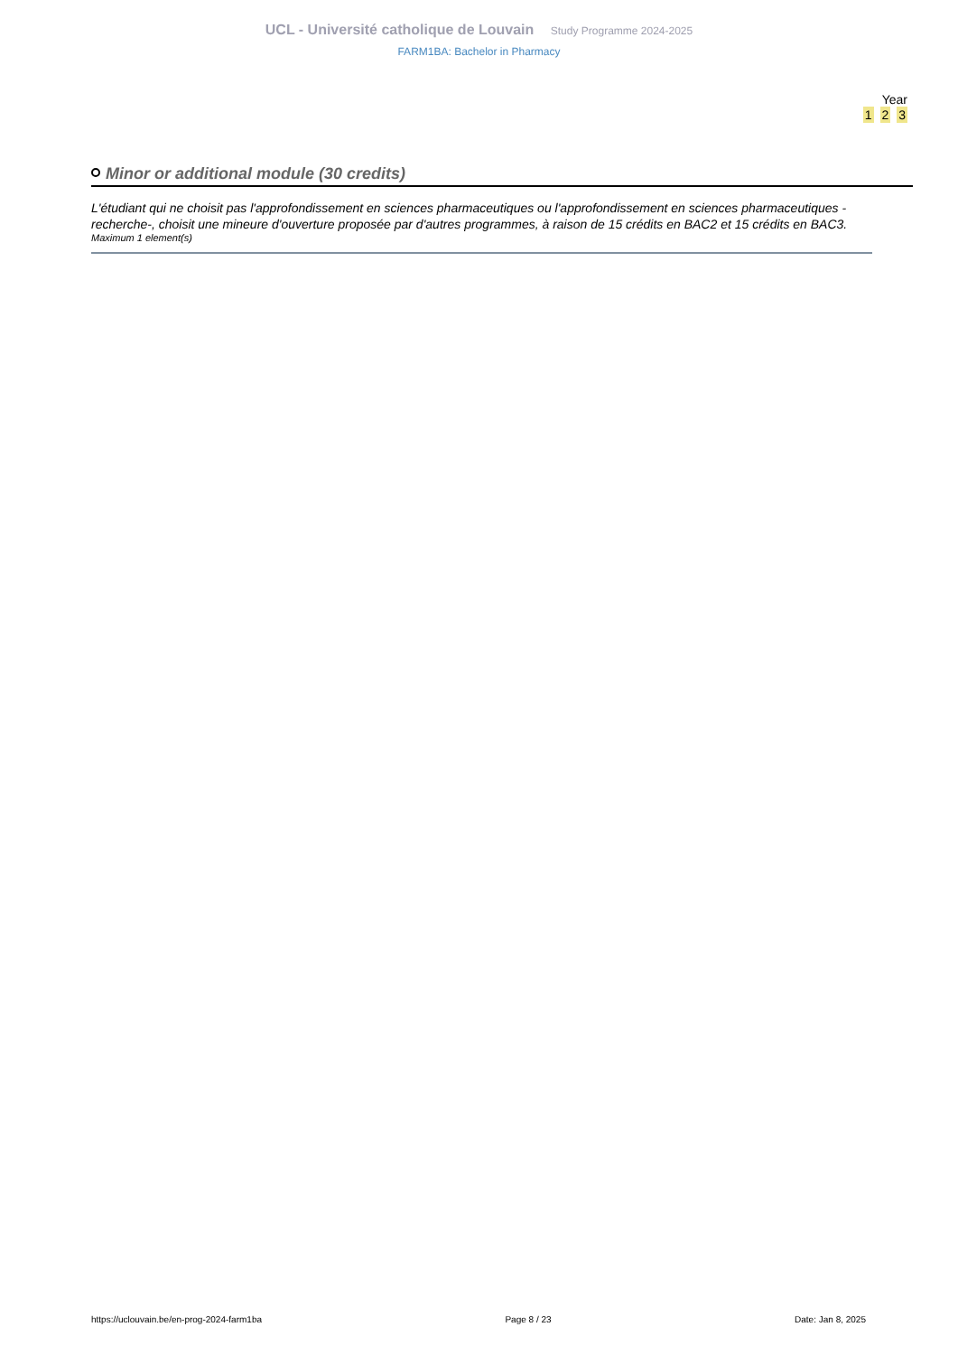UCL - Université catholique de Louvain Study Programme 2024-2025
FARM1BA: Bachelor in Pharmacy
Year
1 2 3
Minor or additional module (30 credits)
L'étudiant qui ne choisit pas l'approfondissement en sciences pharmaceutiques ou l'approfondissement en sciences pharmaceutiques -recherche-, choisit une mineure d'ouverture proposée par d'autres programmes, à raison de 15 crédits en BAC2 et 15 crédits en BAC3.
Maximum 1 element(s)
https://uclouvain.be/en-prog-2024-farm1ba Page 8 / 23 Date: Jan 8, 2025